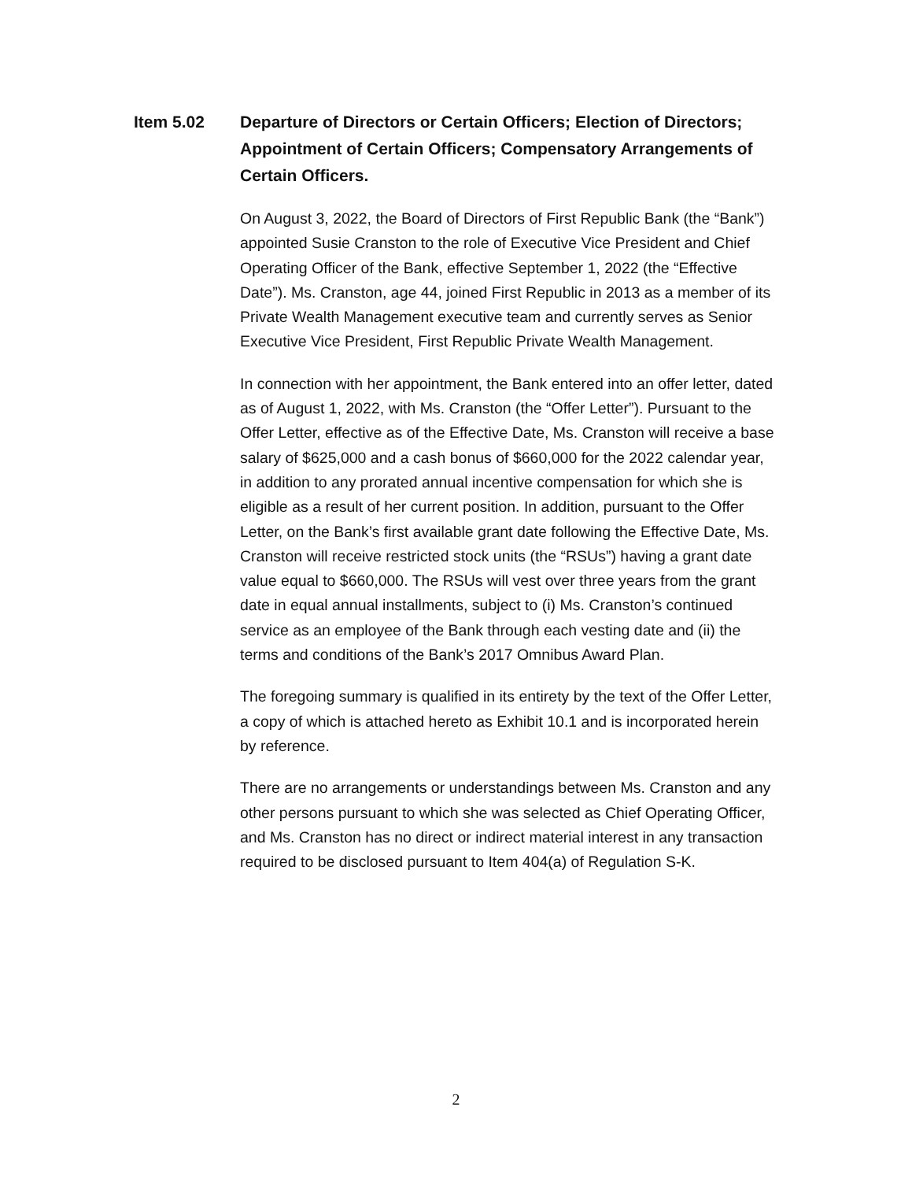Item 5.02 Departure of Directors or Certain Officers; Election of Directors; Appointment of Certain Officers; Compensatory Arrangements of Certain Officers.
On August 3, 2022, the Board of Directors of First Republic Bank (the “Bank”) appointed Susie Cranston to the role of Executive Vice President and Chief Operating Officer of the Bank, effective September 1, 2022 (the “Effective Date”). Ms. Cranston, age 44, joined First Republic in 2013 as a member of its Private Wealth Management executive team and currently serves as Senior Executive Vice President, First Republic Private Wealth Management.
In connection with her appointment, the Bank entered into an offer letter, dated as of August 1, 2022, with Ms. Cranston (the “Offer Letter”). Pursuant to the Offer Letter, effective as of the Effective Date, Ms. Cranston will receive a base salary of $625,000 and a cash bonus of $660,000 for the 2022 calendar year, in addition to any prorated annual incentive compensation for which she is eligible as a result of her current position. In addition, pursuant to the Offer Letter, on the Bank’s first available grant date following the Effective Date, Ms. Cranston will receive restricted stock units (the “RSUs”) having a grant date value equal to $660,000. The RSUs will vest over three years from the grant date in equal annual installments, subject to (i) Ms. Cranston’s continued service as an employee of the Bank through each vesting date and (ii) the terms and conditions of the Bank’s 2017 Omnibus Award Plan.
The foregoing summary is qualified in its entirety by the text of the Offer Letter, a copy of which is attached hereto as Exhibit 10.1 and is incorporated herein by reference.
There are no arrangements or understandings between Ms. Cranston and any other persons pursuant to which she was selected as Chief Operating Officer, and Ms. Cranston has no direct or indirect material interest in any transaction required to be disclosed pursuant to Item 404(a) of Regulation S-K.
2